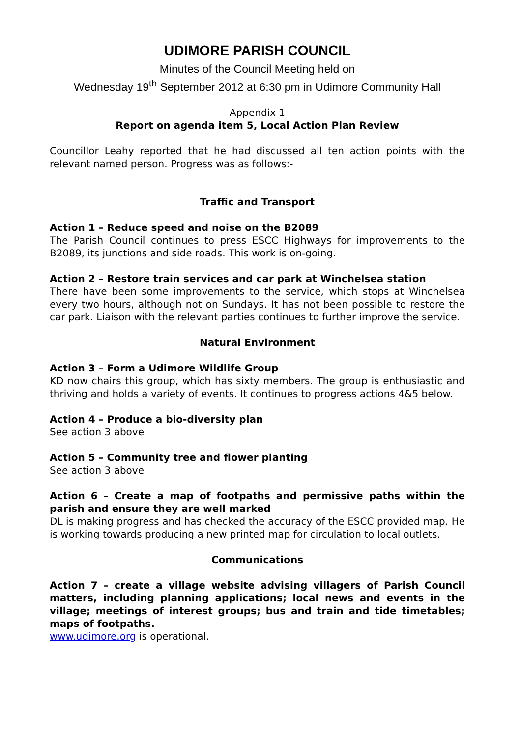UDIMORE PARISH COUNCIL
Minutes of the Council Meeting held on
Wednesday 19<sup>th</sup> September 2012 at 6:30 pm in Udimore Community Hall
Appendix 1
Report on agenda item 5, Local Action Plan Review
Councillor Leahy reported that he had discussed all ten action points with the relevant named person. Progress was as follows:-
Traffic and Transport
Action 1 – Reduce speed and noise on the B2089
The Parish Council continues to press ESCC Highways for improvements to the B2089, its junctions and side roads. This work is on-going.
Action 2 – Restore train services and car park at Winchelsea station
There have been some improvements to the service, which stops at Winchelsea every two hours, although not on Sundays. It has not been possible to restore the car park. Liaison with the relevant parties continues to further improve the service.
Natural Environment
Action 3 – Form a Udimore Wildlife Group
KD now chairs this group, which has sixty members. The group is enthusiastic and thriving and holds a variety of events. It continues to progress actions 4&5 below.
Action 4 – Produce a bio-diversity plan
See action 3 above
Action 5 – Community tree and flower planting
See action 3 above
Action 6 – Create a map of footpaths and permissive paths within the parish and ensure they are well marked
DL is making progress and has checked the accuracy of the ESCC provided map. He is working towards producing a new printed map for circulation to local outlets.
Communications
Action 7 – create a village website advising villagers of Parish Council matters, including planning applications; local news and events in the village; meetings of interest groups; bus and train and tide timetables; maps of footpaths.
www.udimore.org is operational.